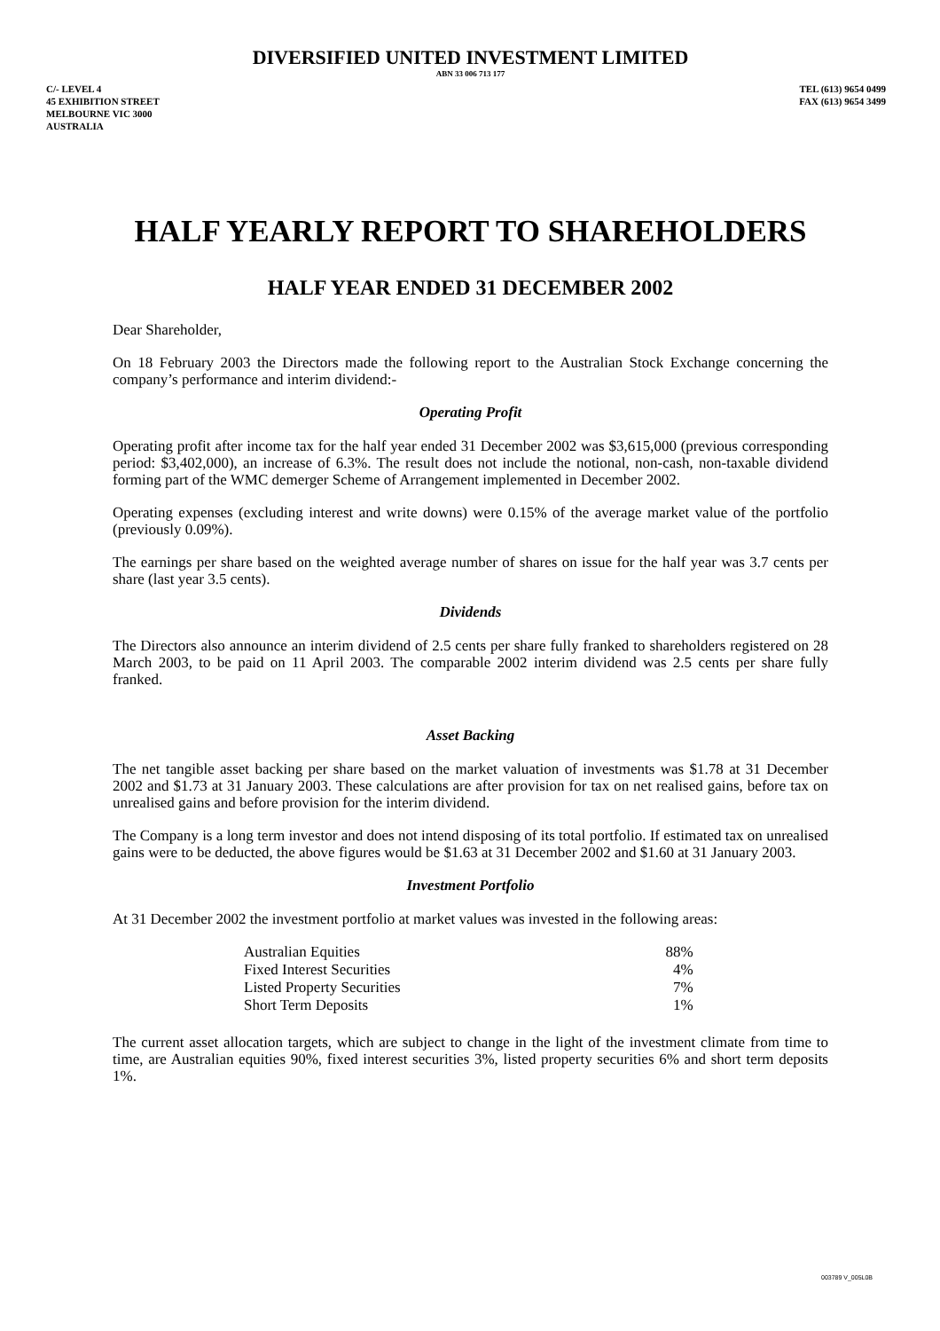DIVERSIFIED UNITED INVESTMENT LIMITED
ABN 33 006 713 177
C/- LEVEL 4
45 EXHIBITION STREET
MELBOURNE VIC 3000
AUSTRALIA
TEL (613) 9654 0499
FAX (613) 9654 3499
HALF YEARLY REPORT TO SHAREHOLDERS
HALF YEAR ENDED 31 DECEMBER 2002
Dear Shareholder,
On 18 February 2003 the Directors made the following report to the Australian Stock Exchange concerning the company’s performance and interim dividend:-
Operating Profit
Operating profit after income tax for the half year ended 31 December 2002 was $3,615,000 (previous corresponding period: $3,402,000), an increase of 6.3%. The result does not include the notional, non-cash, non-taxable dividend forming part of the WMC demerger Scheme of Arrangement implemented in December 2002.
Operating expenses (excluding interest and write downs) were 0.15% of the average market value of the portfolio (previously 0.09%).
The earnings per share based on the weighted average number of shares on issue for the half year was 3.7 cents per share (last year 3.5 cents).
Dividends
The Directors also announce an interim dividend of 2.5 cents per share fully franked to shareholders registered on 28 March 2003, to be paid on 11 April 2003. The comparable 2002 interim dividend was 2.5 cents per share fully franked.
Asset Backing
The net tangible asset backing per share based on the market valuation of investments was $1.78 at 31 December 2002 and $1.73 at 31 January 2003. These calculations are after provision for tax on net realised gains, before tax on unrealised gains and before provision for the interim dividend.
The Company is a long term investor and does not intend disposing of its total portfolio. If estimated tax on unrealised gains were to be deducted, the above figures would be $1.63 at 31 December 2002 and $1.60 at 31 January 2003.
Investment Portfolio
At 31 December 2002 the investment portfolio at market values was invested in the following areas:
| Australian Equities | 88% |
| Fixed Interest Securities | 4% |
| Listed Property Securities | 7% |
| Short Term Deposits | 1% |
The current asset allocation targets, which are subject to change in the light of the investment climate from time to time, are Australian equities 90%, fixed interest securities 3%, listed property securities 6% and short term deposits 1%.
003789 V_005L0B